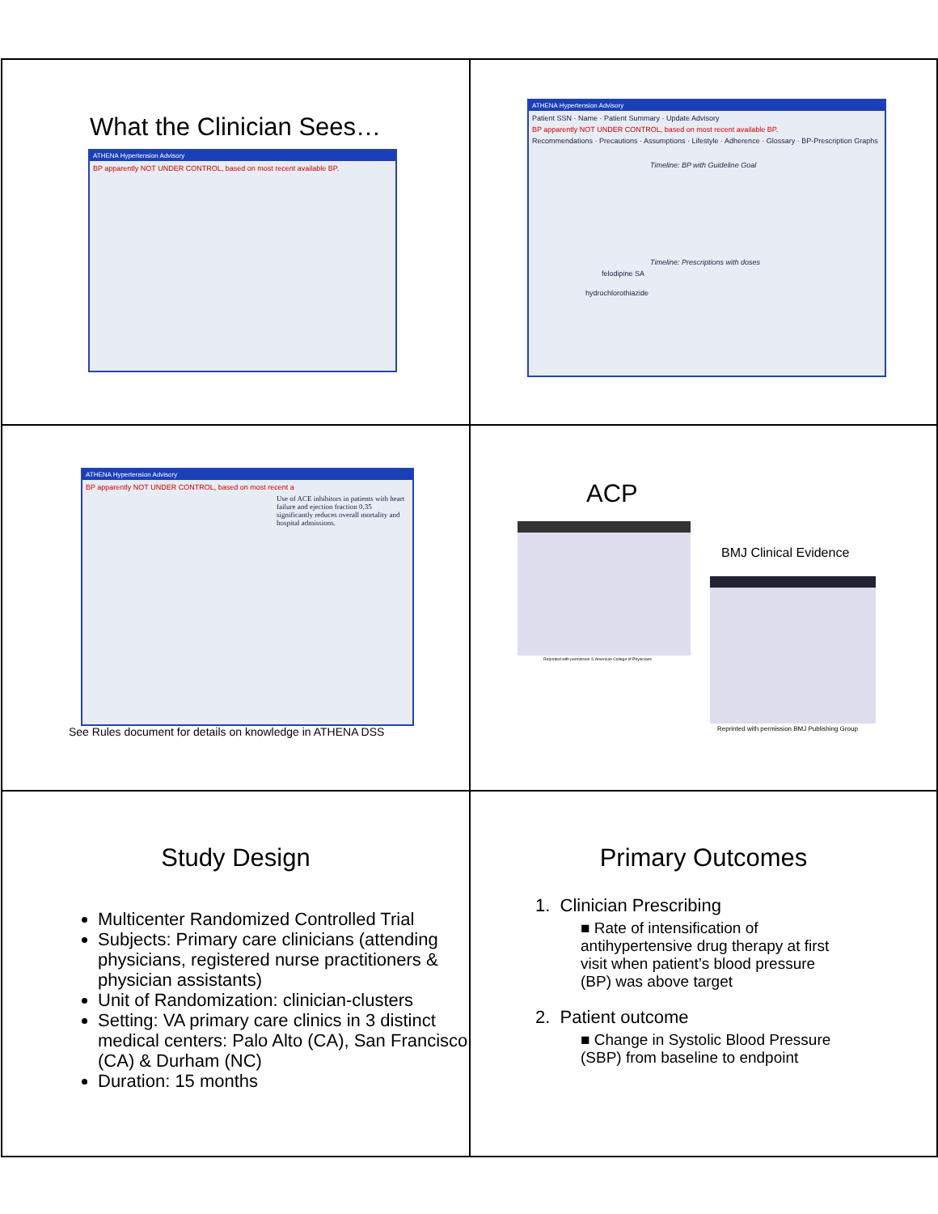What the Clinician Sees…
ATHENA Hypertension Advisory
BP apparently NOT UNDER CONTROL, based on most recent available BP.
ATHENA Hypertension Advisory
Patient SSN · Name · Patient Summary · Update Advisory
BP apparently NOT UNDER CONTROL, based on most recent available BP.
Recommendations · Precautions · Assumptions · Lifestyle · Adherence · Glossary · BP-Prescription Graphs
Timeline: BP with Guideline Goal
Timeline: Prescriptions with doses
felodipine SA
hydrochlorothiazide
ATHENA Hypertension Advisory
BP apparently NOT UNDER CONTROL, based on most recent a
Use of ACE inhibitors in patients with heart failure and ejection fraction 0.35 significantly reduces overall mortality and hospital admissions.
See Rules document for details on knowledge in ATHENA DSS
ACP
Reprinted with permission © American College of Physicians
BMJ Clinical Evidence
Reprinted with permission BMJ Publishing Group
Study Design
Multicenter Randomized Controlled Trial
Subjects: Primary care clinicians (attending physicians, registered nurse practitioners & physician assistants)
Unit of Randomization: clinician-clusters
Setting: VA primary care clinics in 3 distinct medical centers: Palo Alto (CA), San Francisco (CA) & Durham (NC)
Duration: 15 months
Primary Outcomes
1. Clinician Prescribing
■ Rate of intensification of antihypertensive drug therapy at first visit when patient’s blood pressure (BP) was above target
2. Patient outcome
■ Change in Systolic Blood Pressure (SBP) from baseline to endpoint